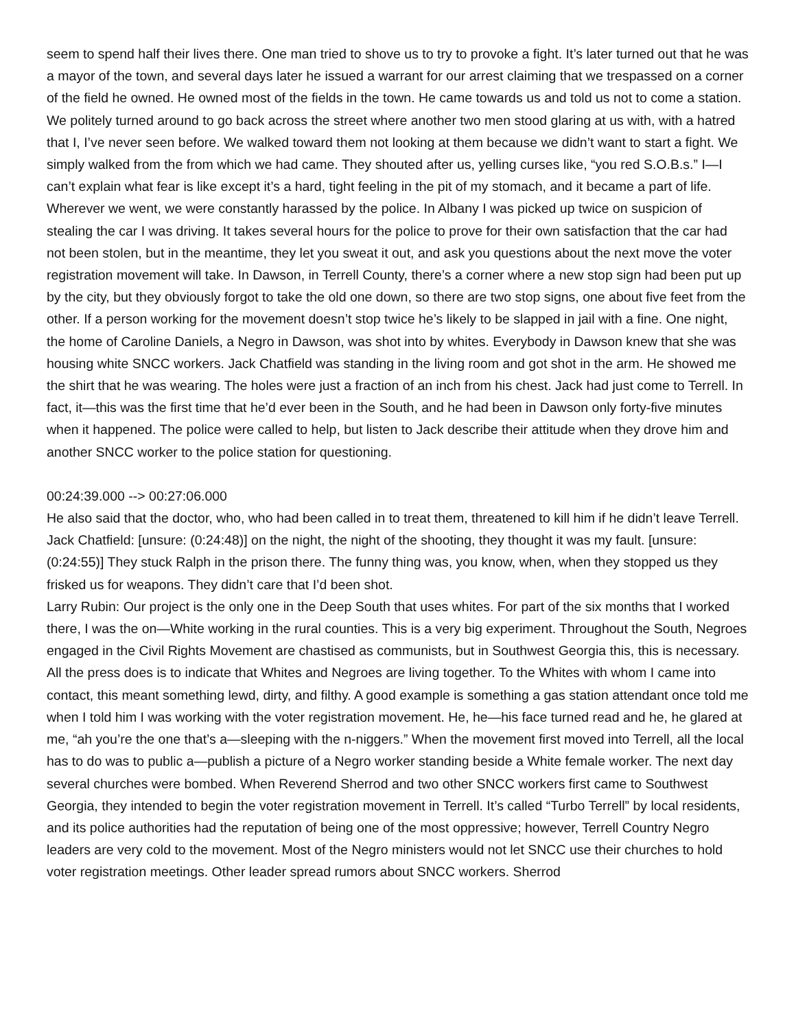seem to spend half their lives there. One man tried to shove us to try to provoke a fight. It’s later turned out that he was a mayor of the town, and several days later he issued a warrant for our arrest claiming that we trespassed on a corner of the field he owned. He owned most of the fields in the town. He came towards us and told us not to come a station. We politely turned around to go back across the street where another two men stood glaring at us with, with a hatred that I, I’ve never seen before. We walked toward them not looking at them because we didn’t want to start a fight. We simply walked from the from which we had came. They shouted after us, yelling curses like, “you red S.O.B.s.” I—I can’t explain what fear is like except it’s a hard, tight feeling in the pit of my stomach, and it became a part of life. Wherever we went, we were constantly harassed by the police. In Albany I was picked up twice on suspicion of stealing the car I was driving. It takes several hours for the police to prove for their own satisfaction that the car had not been stolen, but in the meantime, they let you sweat it out, and ask you questions about the next move the voter registration movement will take. In Dawson, in Terrell County, there’s a corner where a new stop sign had been put up by the city, but they obviously forgot to take the old one down, so there are two stop signs, one about five feet from the other. If a person working for the movement doesn’t stop twice he’s likely to be slapped in jail with a fine. One night, the home of Caroline Daniels, a Negro in Dawson, was shot into by whites. Everybody in Dawson knew that she was housing white SNCC workers. Jack Chatfield was standing in the living room and got shot in the arm. He showed me the shirt that he was wearing. The holes were just a fraction of an inch from his chest. Jack had just come to Terrell. In fact, it—this was the first time that he’d ever been in the South, and he had been in Dawson only forty-five minutes when it happened. The police were called to help, but listen to Jack describe their attitude when they drove him and another SNCC worker to the police station for questioning.
00:24:39.000 --> 00:27:06.000
He also said that the doctor, who, who had been called in to treat them, threatened to kill him if he didn’t leave Terrell.
Jack Chatfield: [unsure: (0:24:48)] on the night, the night of the shooting, they thought it was my fault. [unsure: (0:24:55)] They stuck Ralph in the prison there. The funny thing was, you know, when, when they stopped us they frisked us for weapons. They didn’t care that I’d been shot.
Larry Rubin: Our project is the only one in the Deep South that uses whites. For part of the six months that I worked there, I was the on—White working in the rural counties. This is a very big experiment. Throughout the South, Negroes engaged in the Civil Rights Movement are chastised as communists, but in Southwest Georgia this, this is necessary. All the press does is to indicate that Whites and Negroes are living together. To the Whites with whom I came into contact, this meant something lewd, dirty, and filthy. A good example is something a gas station attendant once told me when I told him I was working with the voter registration movement. He, he—his face turned read and he, he glared at me, “ah you’re the one that’s a—sleeping with the n-niggers.” When the movement first moved into Terrell, all the local has to do was to public a—publish a picture of a Negro worker standing beside a White female worker. The next day several churches were bombed. When Reverend Sherrod and two other SNCC workers first came to Southwest Georgia, they intended to begin the voter registration movement in Terrell. It’s called “Turbo Terrell” by local residents, and its police authorities had the reputation of being one of the most oppressive; however, Terrell Country Negro leaders are very cold to the movement. Most of the Negro ministers would not let SNCC use their churches to hold voter registration meetings. Other leader spread rumors about SNCC workers. Sherrod